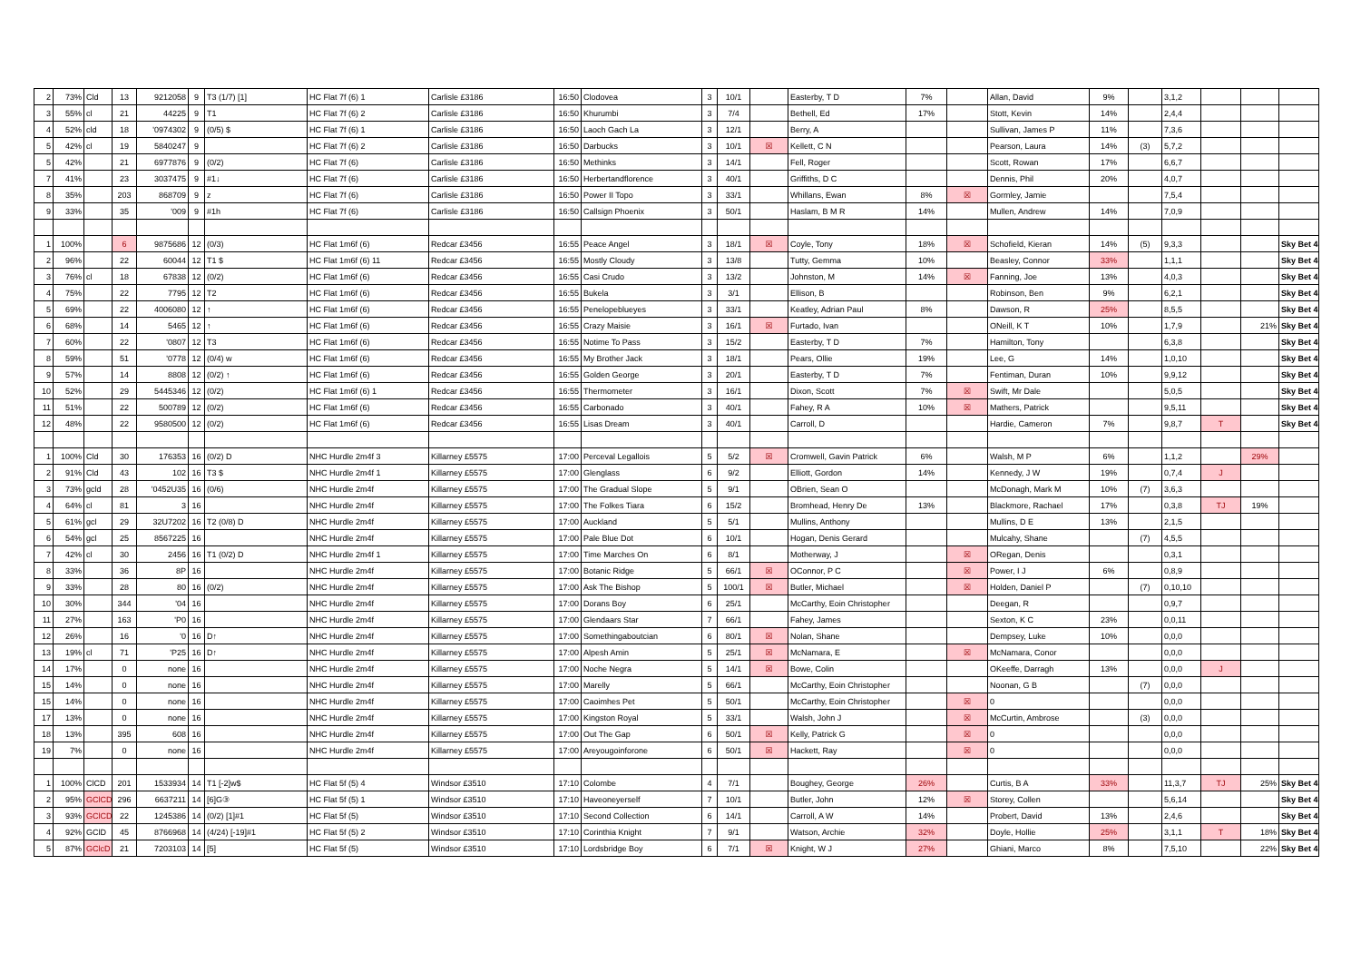| 2 | 73% | Cld | 13 | 9212058 | 9 | T3 (1/7) [1] | HC Flat 7f (6) 1 | Carlisle £3186 | 16:50 | Clodovea | 3 | 10/1 | | Easterby, T D | 7% | | Allan, David | 9% | | 3,1,2 | | | |
| 3 | 55% | cl | 21 | 44225 | 9 | T1 | HC Flat 7f (6) 2 | Carlisle £3186 | 16:50 | Khurumbi | 3 | 7/4 | | Bethell, Ed | 17% | | Stott, Kevin | 14% | | 2,4,4 | | | |
| 4 | 52% | cld | 18 | '0974302 | 9 | (0/5) $ | HC Flat 7f (6) 1 | Carlisle £3186 | 16:50 | Laoch Gach La | 3 | 12/1 | | Berry, A | | | Sullivan, James P | 11% | | 7,3,6 | | | |
| 5 | 42% | cl | 19 | 5840247 | 9 | | HC Flat 7f (6) 2 | Carlisle £3186 | 16:50 | Darbucks | 3 | 10/1 | ☒ | Kellett, C N | | | Pearson, Laura | 14% | (3) | 5,7,2 | | | |
| 5 | 42% | | 21 | 6977876 | 9 | (0/2) | HC Flat 7f (6) | Carlisle £3186 | 16:50 | Methinks | 3 | 14/1 | | Fell, Roger | | | Scott, Rowan | 17% | | 6,6,7 | | | |
| 7 | 41% | | 23 | 3037475 | 9 | #1↓ | HC Flat 7f (6) | Carlisle £3186 | 16:50 | Herbertandflorence | 3 | 40/1 | | Griffiths, D C | | | Dennis, Phil | 20% | | 4,0,7 | | | |
| 8 | 35% | | 203 | 868709 | 9 | z | HC Flat 7f (6) | Carlisle £3186 | 16:50 | Power II Topo | 3 | 33/1 | | Whillans, Ewan | 8% | ☒ | Gormley, Jamie | | | 7,5,4 | | | |
| 9 | 33% | | 35 | '009 | 9 | #1h | HC Flat 7f (6) | Carlisle £3186 | 16:50 | Callsign Phoenix | 3 | 50/1 | | Haslam, B M R | 14% | | Mullen, Andrew | 14% | | 7,0,9 | | | |
| 1 | 100% | | 6 | 9875686 | 12 | (0/3) | HC Flat 1m6f (6) | Redcar £3456 | 16:55 | Peace Angel | 3 | 18/1 | ☒ | Coyle, Tony | 18% | ☒ | Schofield, Kieran | 14% | (5) | 9,3,3 | | | Sky Bet 4 |
| 2 | 96% | | 22 | 60044 | 12 | T1 $ | HC Flat 1m6f (6) 11 | Redcar £3456 | 16:55 | Mostly Cloudy | 3 | 13/8 | | Tutty, Gemma | 10% | | Beasley, Connor | 33% | | 1,1,1 | | | Sky Bet 4 |
| 3 | 76% | cl | 18 | 67838 | 12 | (0/2) | HC Flat 1m6f (6) | Redcar £3456 | 16:55 | Casi Crudo | 3 | 13/2 | | Johnston, M | 14% | ☒ | Fanning, Joe | 13% | | 4,0,3 | | | Sky Bet 4 |
| 4 | 75% | | 22 | 7795 | 12 | T2 | HC Flat 1m6f (6) | Redcar £3456 | 16:55 | Bukela | 3 | 3/1 | | Ellison, B | | | Robinson, Ben | 9% | | 6,2,1 | | | Sky Bet 4 |
| 5 | 69% | | 22 | 4006080 | 12 | ↑ | HC Flat 1m6f (6) | Redcar £3456 | 16:55 | Penelopeblueyes | 3 | 33/1 | | Keatley, Adrian Paul | 8% | | Dawson, R | 25% | | 8,5,5 | | | Sky Bet 4 |
| 6 | 68% | | 14 | 5465 | 12 | ↑ | HC Flat 1m6f (6) | Redcar £3456 | 16:55 | Crazy Maisie | 3 | 16/1 | ☒ | Furtado, Ivan | | | ONeill, K T | 10% | | 1,7,9 | | 21% | Sky Bet 4 |
| 7 | 60% | | 22 | '0807 | 12 | T3 | HC Flat 1m6f (6) | Redcar £3456 | 16:55 | Notime To Pass | 3 | 15/2 | | Easterby, T D | 7% | | Hamilton, Tony | | | 6,3,8 | | | Sky Bet 4 |
| 8 | 59% | | 51 | '0778 | 12 | (0/4) w | HC Flat 1m6f (6) | Redcar £3456 | 16:55 | My Brother Jack | 3 | 18/1 | | Pears, Ollie | 19% | | Lee, G | 14% | | 1,0,10 | | | Sky Bet 4 |
| 9 | 57% | | 14 | 8808 | 12 | (0/2) ↑ | HC Flat 1m6f (6) | Redcar £3456 | 16:55 | Golden George | 3 | 20/1 | | Easterby, T D | 7% | | Fentiman, Duran | 10% | | 9,9,12 | | | Sky Bet 4 |
| 10 | 52% | | 29 | 5445346 | 12 | (0/2) | HC Flat 1m6f (6) 1 | Redcar £3456 | 16:55 | Thermometer | 3 | 16/1 | | Dixon, Scott | 7% | ☒ | Swift, Mr Dale | | | 5,0,5 | | | Sky Bet 4 |
| 11 | 51% | | 22 | 500789 | 12 | (0/2) | HC Flat 1m6f (6) | Redcar £3456 | 16:55 | Carbonado | 3 | 40/1 | | Fahey, R A | 10% | ☒ | Mathers, Patrick | | | 9,5,11 | | | Sky Bet 4 |
| 12 | 48% | | 22 | 9580500 | 12 | (0/2) | HC Flat 1m6f (6) | Redcar £3456 | 16:55 | Lisas Dream | 3 | 40/1 | | Carroll, D | | | Hardie, Cameron | 7% | | 9,8,7 | T | | Sky Bet 4 |
| 1 | 100% | Cld | 30 | 176353 | 16 | (0/2) D | NHC Hurdle 2m4f 3 | Killarney £5575 | 17:00 | Perceval Legallois | 5 | 5/2 | ☒ | Cromwell, Gavin Patrick | 6% | | Walsh, M P | 6% | | 1,1,2 | | 29% | |
| 2 | 91% | Cld | 43 | 102 | 16 | T3 $ | NHC Hurdle 2m4f 1 | Killarney £5575 | 17:00 | Glenglass | 6 | 9/2 | | Elliott, Gordon | 14% | | Kennedy, J W | 19% | | 0,7,4 | J | | |
| 3 | 73% | gcld | 28 | '0452U35 | 16 | (0/6) | NHC Hurdle 2m4f | Killarney £5575 | 17:00 | The Gradual Slope | 5 | 9/1 | | OBrien, Sean O | | | McDonagh, Mark M | 10% | (7) | 3,6,3 | | | |
| 4 | 64% | cl | 81 | 3 | 16 | | NHC Hurdle 2m4f | Killarney £5575 | 17:00 | The Folkes Tiara | 6 | 15/2 | | Bromhead, Henry De | 13% | | Blackmore, Rachael | 17% | | 0,3,8 | TJ | 19% | |
| 5 | 61% | gcl | 29 | 32U7202 | 16 | T2 (0/8) D | NHC Hurdle 2m4f | Killarney £5575 | 17:00 | Auckland | 5 | 5/1 | | Mullins, Anthony | | | Mullins, D E | 13% | | 2,1,5 | | | |
| 6 | 54% | gcl | 25 | 8567225 | 16 | | NHC Hurdle 2m4f | Killarney £5575 | 17:00 | Pale Blue Dot | 6 | 10/1 | | Hogan, Denis Gerard | | | Mulcahy, Shane | | (7) | 4,5,5 | | | |
| 7 | 42% | cl | 30 | 2456 | 16 | T1 (0/2) D | NHC Hurdle 2m4f 1 | Killarney £5575 | 17:00 | Time Marches On | 6 | 8/1 | | Motherway, J | | ☒ | ORegan, Denis | | | 0,3,1 | | | |
| 8 | 33% | | 36 | 8P | 16 | | NHC Hurdle 2m4f | Killarney £5575 | 17:00 | Botanic Ridge | 5 | 66/1 | ☒ | OConnor, P C | | ☒ | Power, I J | 6% | | 0,8,9 | | | |
| 9 | 33% | | 28 | 80 | 16 | (0/2) | NHC Hurdle 2m4f | Killarney £5575 | 17:00 | Ask The Bishop | 5 | 100/1 | ☒ | Butler, Michael | | ☒ | Holden, Daniel P | | (7) | 0,10,10 | | | |
| 10 | 30% | | 344 | '04 | 16 | | NHC Hurdle 2m4f | Killarney £5575 | 17:00 | Dorans Boy | 6 | 25/1 | | McCarthy, Eoin Christopher | | | Deegan, R | | | 0,9,7 | | | |
| 11 | 27% | | 163 | 'P0 | 16 | | NHC Hurdle 2m4f | Killarney £5575 | 17:00 | Glendaars Star | 7 | 66/1 | | Fahey, James | | | Sexton, K C | 23% | | 0,0,11 | | | |
| 12 | 26% | | 16 | '0 | 16 | D↑ | NHC Hurdle 2m4f | Killarney £5575 | 17:00 | Somethingaboutcian | 6 | 80/1 | ☒ | Nolan, Shane | | | Dempsey, Luke | 10% | | 0,0,0 | | | |
| 13 | 19% | cl | 71 | 'P25 | 16 | D↑ | NHC Hurdle 2m4f | Killarney £5575 | 17:00 | Alpesh Amin | 5 | 25/1 | ☒ | McNamara, E | | ☒ | McNamara, Conor | | | 0,0,0 | | | |
| 14 | 17% | | 0 | none | 16 | | NHC Hurdle 2m4f | Killarney £5575 | 17:00 | Noche Negra | 5 | 14/1 | ☒ | Bowe, Colin | | | OKeeffe, Darragh | 13% | | 0,0,0 | J | | |
| 15 | 14% | | 0 | none | 16 | | NHC Hurdle 2m4f | Killarney £5575 | 17:00 | Marelly | 5 | 66/1 | | McCarthy, Eoin Christopher | | | Noonan, G B | | (7) | 0,0,0 | | | |
| 15 | 14% | | 0 | none | 16 | | NHC Hurdle 2m4f | Killarney £5575 | 17:00 | Caoimhes Pet | 5 | 50/1 | | McCarthy, Eoin Christopher | | ☒ | 0 | | | 0,0,0 | | | |
| 17 | 13% | | 0 | none | 16 | | NHC Hurdle 2m4f | Killarney £5575 | 17:00 | Kingston Royal | 5 | 33/1 | | Walsh, John J | | ☒ | McCurtin, Ambrose | | (3) | 0,0,0 | | | |
| 18 | 13% | | 395 | 608 | 16 | | NHC Hurdle 2m4f | Killarney £5575 | 17:00 | Out The Gap | 6 | 50/1 | ☒ | Kelly, Patrick G | | ☒ | 0 | | | 0,0,0 | | | |
| 19 | 7% | | 0 | none | 16 | | NHC Hurdle 2m4f | Killarney £5575 | 17:00 | Areyougoinforone | 6 | 50/1 | ☒ | Hackett, Ray | | ☒ | 0 | | | 0,0,0 | | | |
| 1 | 100% | ClCD | 201 | 1533934 | 14 | T1 [-2]w$ | HC Flat 5f (5) 4 | Windsor £3510 | 17:10 | Colombe | 4 | 7/1 | | Boughey, George | 26% | | Curtis, B A | 33% | | 11,3,7 | TJ | 25% | Sky Bet 4 |
| 2 | 95% | GClCD | 296 | 6637211 | 14 | [6]G③ | HC Flat 5f (5) 1 | Windsor £3510 | 17:10 | Haveoneyerself | 7 | 10/1 | | Butler, John | 12% | ☒ | Storey, Collen | | | 5,6,14 | | | Sky Bet 4 |
| 3 | 93% | GClCD | 22 | 1245386 | 14 | (0/2) [1]#1 | HC Flat 5f (5) | Windsor £3510 | 17:10 | Second Collection | 6 | 14/1 | | Carroll, A W | 14% | | Probert, David | 13% | | 2,4,6 | | | Sky Bet 4 |
| 4 | 92% | GClD | 45 | 8766968 | 14 | (4/24) [-19]#1 | HC Flat 5f (5) 2 | Windsor £3510 | 17:10 | Corinthia Knight | 7 | 9/1 | | Watson, Archie | 32% | | Doyle, Hollie | 25% | | 3,1,1 | T | 18% | Sky Bet 4 |
| 5 | 87% | GClcD | 21 | 7203103 | 14 | [5] | HC Flat 5f (5) | Windsor £3510 | 17:10 | Lordsbridge Boy | 6 | 7/1 | ☒ | Knight, W J | 27% | | Ghiani, Marco | 8% | | 7,5,10 | | 22% | Sky Bet 4 |